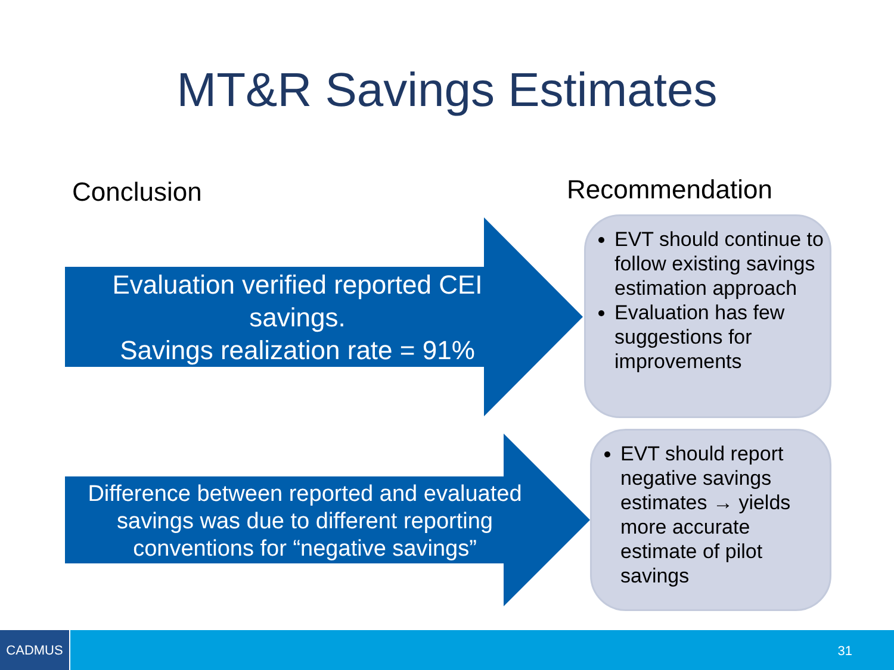MT&R Savings Estimates
Conclusion Recommendation
Evaluation verified reported CEI savings.
Savings realization rate = 91%
EVT should continue to follow existing savings estimation approach
Evaluation has few suggestions for improvements
Difference between reported and evaluated savings was due to different reporting conventions for “negative savings”
EVT should report negative savings estimates → yields more accurate estimate of pilot savings
CADMUS
31